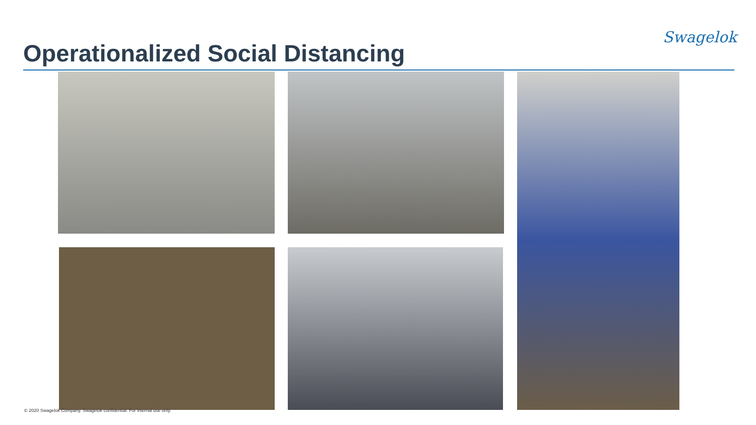Swagelok
Operationalized Social Distancing
© 2020 Swagelok Company. Swagelok confidential. For internal use only.